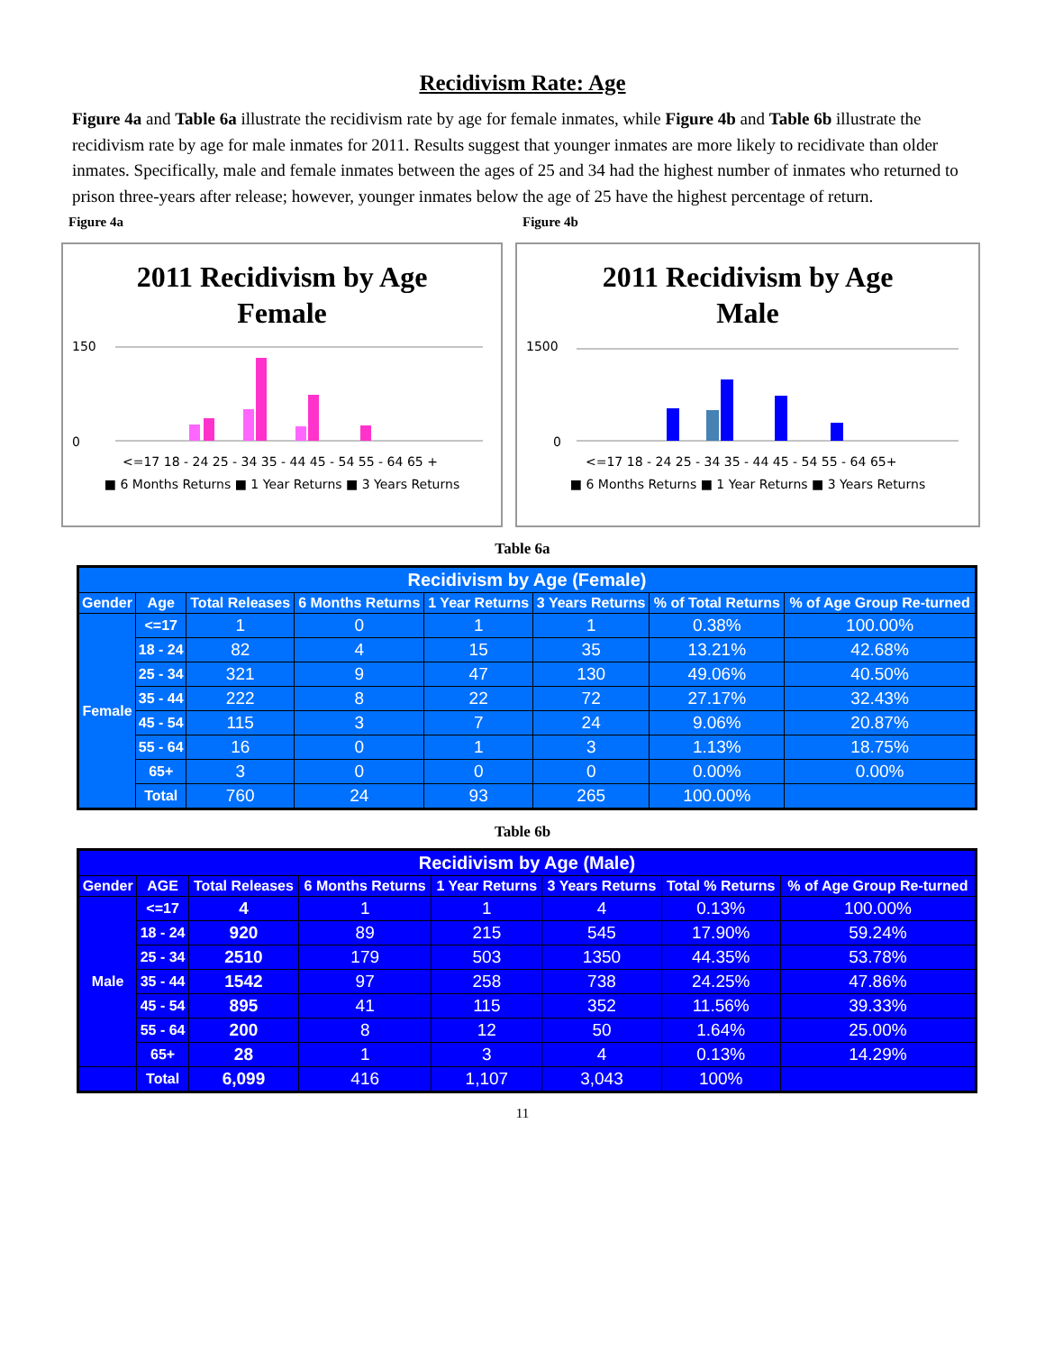Recidivism Rate: Age
Figure 4a and Table 6a illustrate the recidivism rate by age for female inmates, while Figure 4b and Table 6b illustrate the recidivism rate by age for male inmates for 2011. Results suggest that younger inmates are more likely to recidivate than older inmates. Specifically, male and female inmates between the ages of 25 and 34 had the highest number of inmates who returned to prison three-years after release; however, younger inmates below the age of 25 have the highest percentage of return.
Figure 4a
2011 Recidivism by Age
Female
150
0
<=17 18 - 24 25 - 34 35 - 44 45 - 54 55 - 64 65 +
■ 6 Months Returns ■ 1 Year Returns ■ 3 Years Returns
Figure 4b
2011 Recidivism by Age
Male
1500
0
<=17 18 - 24 25 - 34 35 - 44 45 - 54 55 - 64 65+
■ 6 Months Returns ■ 1 Year Returns ■ 3 Years Returns
Table 6a
| Recidivism by Age (Female) | | | | | | | |
| Gender | Age | Total Releases | 6 Months Returns | 1 Year Returns | 3 Years Returns | % of Total Returns | % of Age Group Re-turned |
| Female | <=17 | 1 | 0 | 1 | 1 | 0.38% | 100.00% |
| | 18 - 24 | 82 | 4 | 15 | 35 | 13.21% | 42.68% |
| | 25 - 34 | 321 | 9 | 47 | 130 | 49.06% | 40.50% |
| | 35 - 44 | 222 | 8 | 22 | 72 | 27.17% | 32.43% |
| | 45 - 54 | 115 | 3 | 7 | 24 | 9.06% | 20.87% |
| | 55 - 64 | 16 | 0 | 1 | 3 | 1.13% | 18.75% |
| | 65+ | 3 | 0 | 0 | 0 | 0.00% | 0.00% |
| | Total | 760 | 24 | 93 | 265 | 100.00% | |
Table 6b
| Recidivism by Age (Male) | | | | | | | |
| Gender | AGE | Total Releases | 6 Months Returns | 1 Year Returns | 3 Years Returns | Total % Returns | % of Age Group Re-turned |
| Male | <=17 | 4 | 1 | 1 | 4 | 0.13% | 100.00% |
| | 18 - 24 | 920 | 89 | 215 | 545 | 17.90% | 59.24% |
| | 25 - 34 | 2510 | 179 | 503 | 1350 | 44.35% | 53.78% |
| | 35 - 44 | 1542 | 97 | 258 | 738 | 24.25% | 47.86% |
| | 45 - 54 | 895 | 41 | 115 | 352 | 11.56% | 39.33% |
| | 55 - 64 | 200 | 8 | 12 | 50 | 1.64% | 25.00% |
| | 65+ | 28 | 1 | 3 | 4 | 0.13% | 14.29% |
| | Total | 6,099 | 416 | 1,107 | 3,043 | 100% | |
11